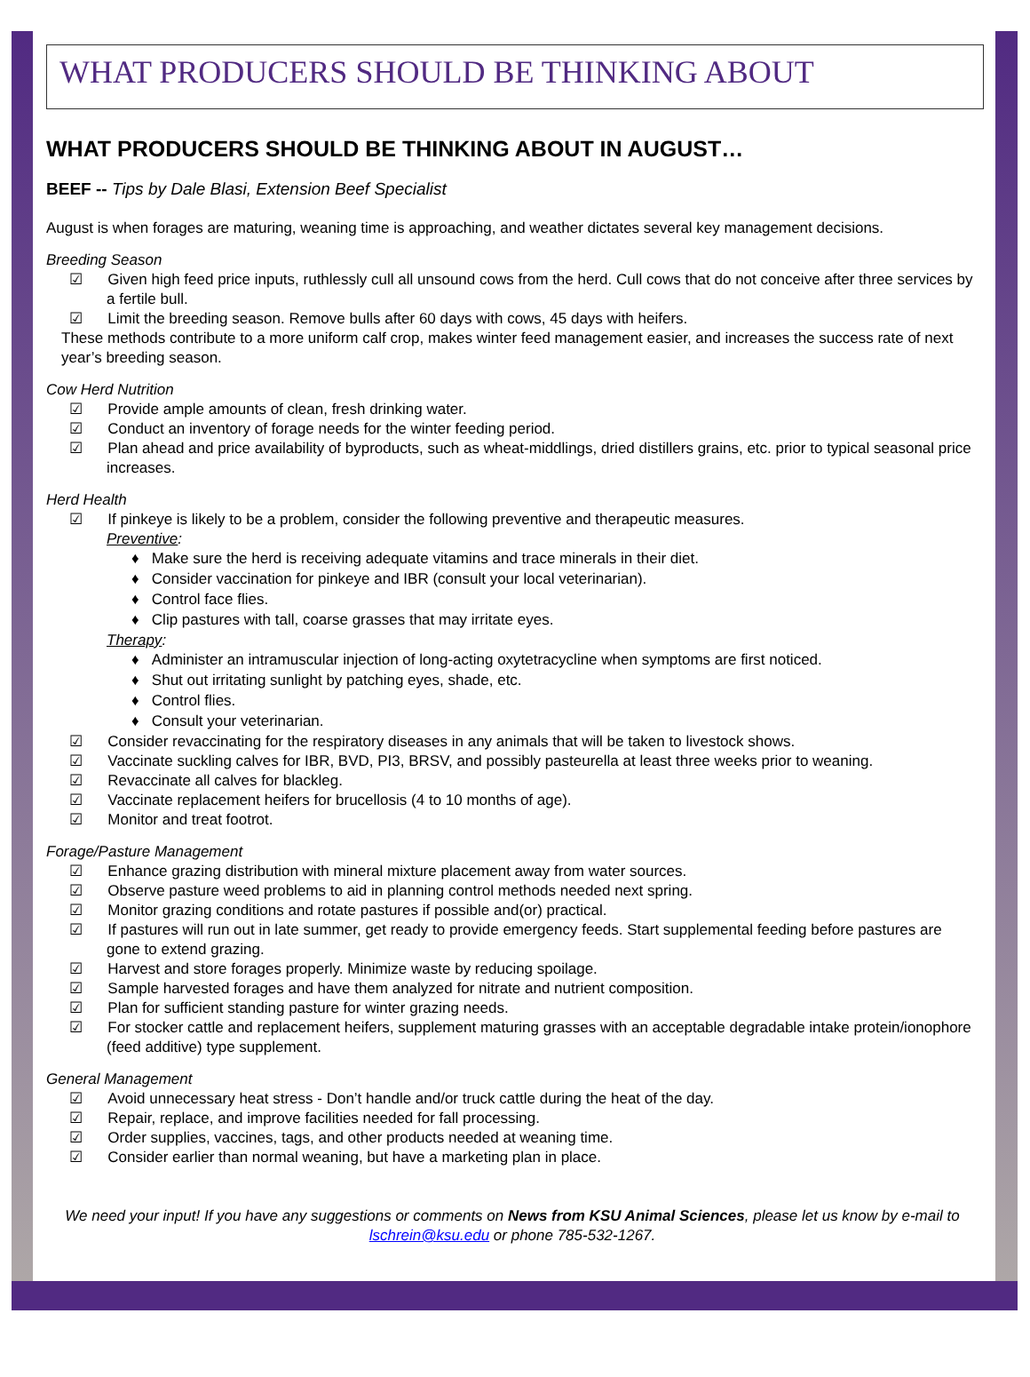WHAT PRODUCERS SHOULD BE THINKING ABOUT
WHAT PRODUCERS SHOULD BE THINKING ABOUT IN AUGUST…
BEEF -- Tips by Dale Blasi, Extension Beef Specialist
August is when forages are maturing, weaning time is approaching, and weather dictates several key management decisions.
Breeding Season
☑ Given high feed price inputs, ruthlessly cull all unsound cows from the herd. Cull cows that do not conceive after three services by a fertile bull.
☑ Limit the breeding season. Remove bulls after 60 days with cows, 45 days with heifers.
These methods contribute to a more uniform calf crop, makes winter feed management easier, and increases the success rate of next year’s breeding season.
Cow Herd Nutrition
☑ Provide ample amounts of clean, fresh drinking water.
☑ Conduct an inventory of forage needs for the winter feeding period.
☑ Plan ahead and price availability of byproducts, such as wheat-middlings, dried distillers grains, etc. prior to typical seasonal price increases.
Herd Health
☑ If pinkeye is likely to be a problem, consider the following preventive and therapeutic measures.
Preventive:
♦ Make sure the herd is receiving adequate vitamins and trace minerals in their diet.
♦ Consider vaccination for pinkeye and IBR (consult your local veterinarian).
♦ Control face flies.
♦ Clip pastures with tall, coarse grasses that may irritate eyes.
Therapy:
♦ Administer an intramuscular injection of long-acting oxytetracycline when symptoms are first noticed.
♦ Shut out irritating sunlight by patching eyes, shade, etc.
♦ Control flies.
♦ Consult your veterinarian.
☑ Consider revaccinating for the respiratory diseases in any animals that will be taken to livestock shows.
☑ Vaccinate suckling calves for IBR, BVD, PI3, BRSV, and possibly pasteurella at least three weeks prior to weaning.
☑ Revaccinate all calves for blackleg.
☑ Vaccinate replacement heifers for brucellosis (4 to 10 months of age).
☑ Monitor and treat footrot.
Forage/Pasture Management
☑ Enhance grazing distribution with mineral mixture placement away from water sources.
☑ Observe pasture weed problems to aid in planning control methods needed next spring.
☑ Monitor grazing conditions and rotate pastures if possible and(or) practical.
☑ If pastures will run out in late summer, get ready to provide emergency feeds. Start supplemental feeding before pastures are gone to extend grazing.
☑ Harvest and store forages properly. Minimize waste by reducing spoilage.
☑ Sample harvested forages and have them analyzed for nitrate and nutrient composition.
☑ Plan for sufficient standing pasture for winter grazing needs.
☑ For stocker cattle and replacement heifers, supplement maturing grasses with an acceptable degradable intake protein/ionophore (feed additive) type supplement.
General Management
☑ Avoid unnecessary heat stress - Don’t handle and/or truck cattle during the heat of the day.
☑ Repair, replace, and improve facilities needed for fall processing.
☑ Order supplies, vaccines, tags, and other products needed at weaning time.
☑ Consider earlier than normal weaning, but have a marketing plan in place.
We need your input! If you have any suggestions or comments on News from KSU Animal Sciences, please let us know by e-mail to lschrein@ksu.edu or phone 785-532-1267.